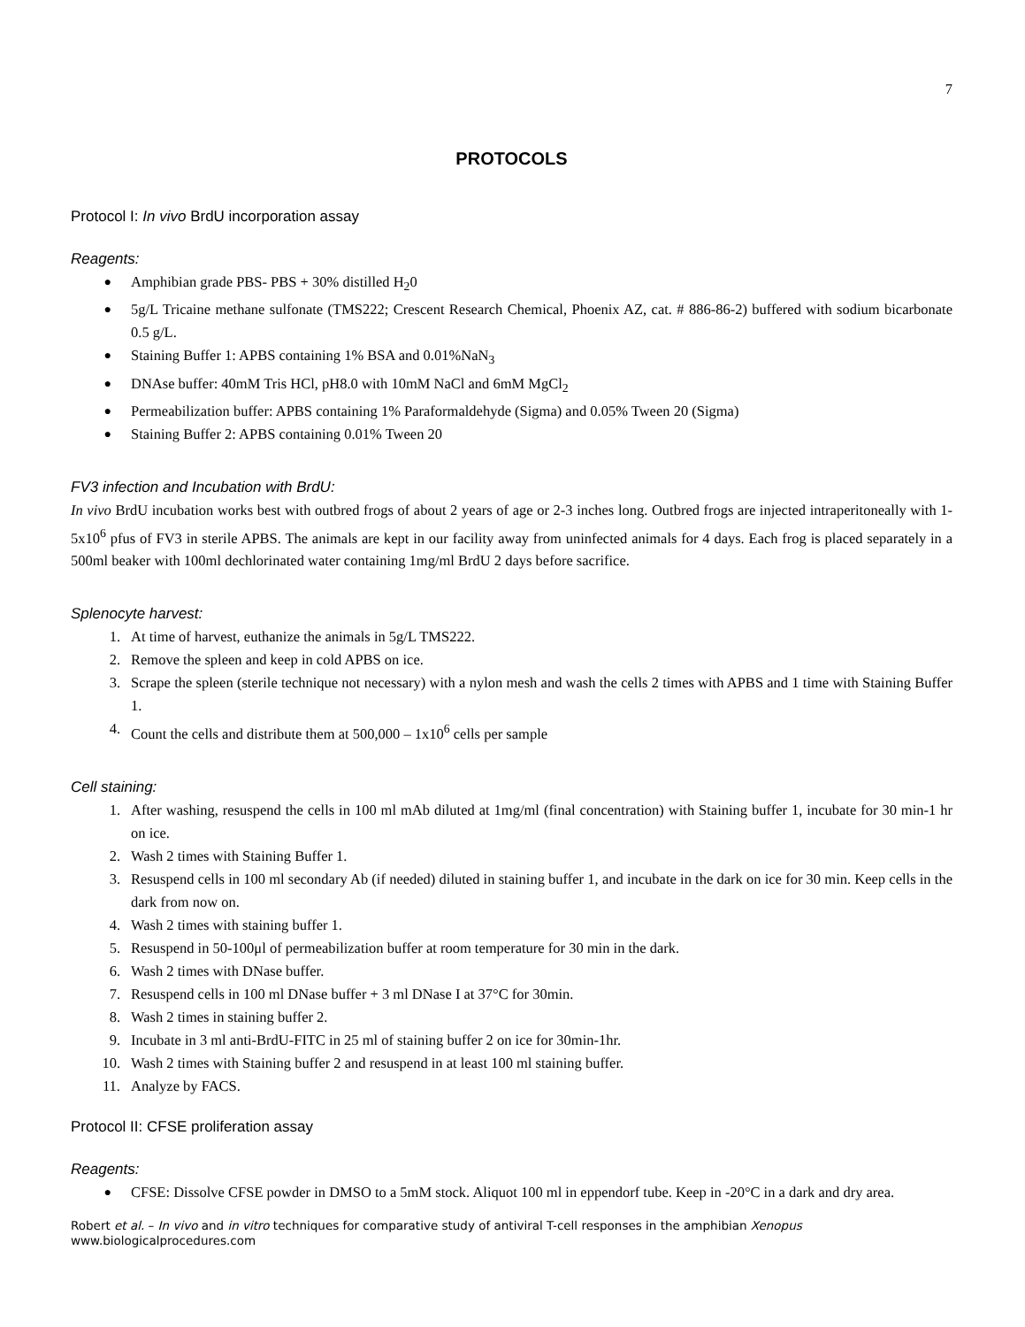7
PROTOCOLS
Protocol I: In vivo BrdU incorporation assay
Reagents:
● Amphibian grade PBS- PBS + 30% distilled H<sub>2</sub>0
● 5g/L Tricaine methane sulfonate (TMS222; Crescent Research Chemical, Phoenix AZ, cat. # 886-86-2) buffered with sodium bicarbonate 0.5 g/L.
● Staining Buffer 1: APBS containing 1% BSA and 0.01%NaN<sub>3</sub>
● DNAse buffer: 40mM Tris HCl, pH8.0 with 10mM NaCl and 6mM MgCl<sub>2</sub>
● Permeabilization buffer: APBS containing 1% Paraformaldehyde (Sigma) and 0.05% Tween 20 (Sigma)
● Staining Buffer 2: APBS containing 0.01% Tween 20
FV3 infection and Incubation with BrdU:
In vivo BrdU incubation works best with outbred frogs of about 2 years of age or 2-3 inches long. Outbred frogs are injected intraperitoneally with 1-5x10<sup>6</sup> pfus of FV3 in sterile APBS. The animals are kept in our facility away from uninfected animals for 4 days. Each frog is placed separately in a 500ml beaker with 100ml dechlorinated water containing 1mg/ml BrdU 2 days before sacrifice.
Splenocyte harvest:
1. At time of harvest, euthanize the animals in 5g/L TMS222.
2. Remove the spleen and keep in cold APBS on ice.
3. Scrape the spleen (sterile technique not necessary) with a nylon mesh and wash the cells 2 times with APBS and 1 time with Staining Buffer 1.
4. Count the cells and distribute them at 500,000 – 1x10<sup>6</sup> cells per sample
Cell staining:
1. After washing, resuspend the cells in 100 ml mAb diluted at 1mg/ml (final concentration) with Staining buffer 1, incubate for 30 min-1 hr on ice.
2. Wash 2 times with Staining Buffer 1.
3. Resuspend cells in 100 ml secondary Ab (if needed) diluted in staining buffer 1, and incubate in the dark on ice for 30 min. Keep cells in the dark from now on.
4. Wash 2 times with staining buffer 1.
5. Resuspend in 50-100μl of permeabilization buffer at room temperature for 30 min in the dark.
6. Wash 2 times with DNase buffer.
7. Resuspend cells in 100 ml DNase buffer + 3 ml DNase I at 37°C for 30min.
8. Wash 2 times in staining buffer 2.
9. Incubate in 3 ml anti-BrdU-FITC in 25 ml of staining buffer 2 on ice for 30min-1hr.
10. Wash 2 times with Staining buffer 2 and resuspend in at least 100 ml staining buffer.
11. Analyze by FACS.
Protocol II: CFSE proliferation assay
Reagents:
● CFSE: Dissolve CFSE powder in DMSO to a 5mM stock. Aliquot 100 ml in eppendorf tube. Keep in -20°C in a dark and dry area.
Robert et al. – In vivo and in vitro techniques for comparative study of antiviral T-cell responses in the amphibian Xenopus
www.biologicalprocedures.com